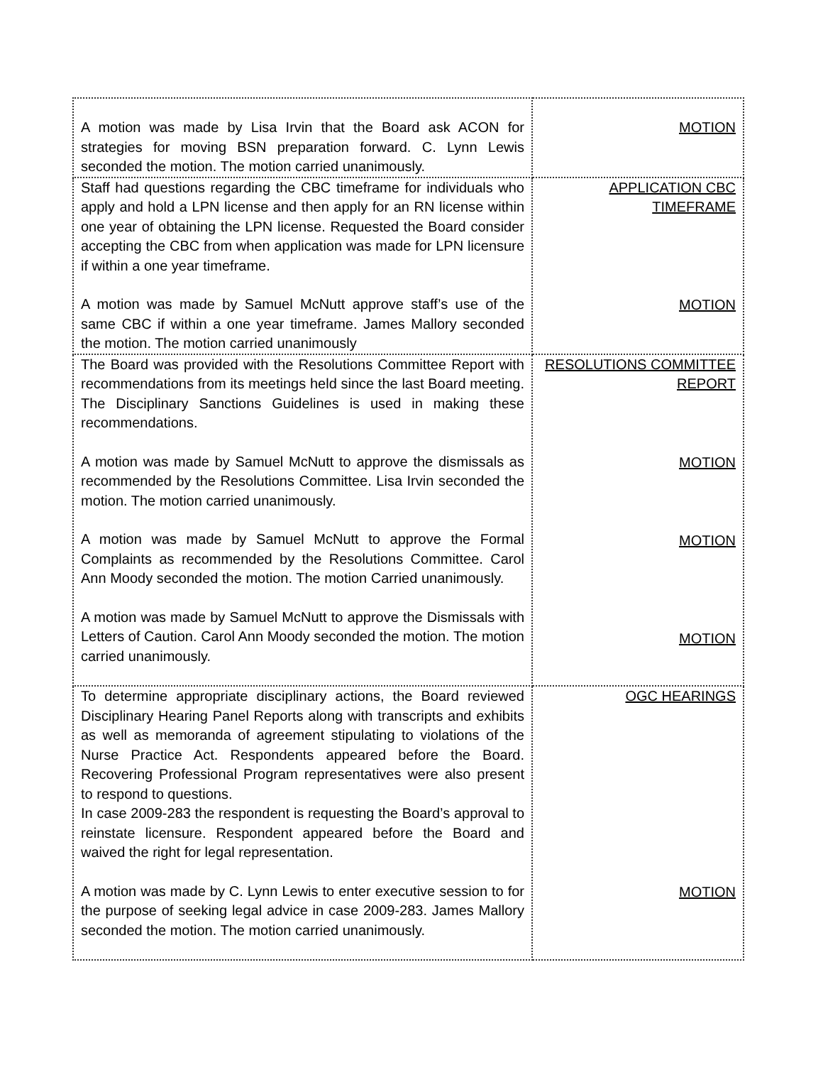| A motion was made by Lisa Irvin that the Board ask ACON for strategies for moving BSN preparation forward. C. Lynn Lewis seconded the motion. The motion carried unanimously. | MOTION |
| Staff had questions regarding the CBC timeframe for individuals who apply and hold a LPN license and then apply for an RN license within one year of obtaining the LPN license. Requested the Board consider accepting the CBC from when application was made for LPN licensure if within a one year timeframe. A motion was made by Samuel McNutt approve staff’s use of the same CBC if within a one year timeframe. James Mallory seconded the motion. The motion carried unanimously | APPLICATION CBC TIMEFRAME MOTION |
| The Board was provided with the Resolutions Committee Report with recommendations from its meetings held since the last Board meeting. The Disciplinary Sanctions Guidelines is used in making these recommendations. A motion was made by Samuel McNutt to approve the dismissals as recommended by the Resolutions Committee. Lisa Irvin seconded the motion. The motion carried unanimously. A motion was made by Samuel McNutt to approve the Formal Complaints as recommended by the Resolutions Committee. Carol Ann Moody seconded the motion. The motion Carried unanimously. A motion was made by Samuel McNutt to approve the Dismissals with Letters of Caution. Carol Ann Moody seconded the motion. The motion carried unanimously. | RESOLUTIONS COMMITTEE REPORT MOTION MOTION MOTION |
| To determine appropriate disciplinary actions, the Board reviewed Disciplinary Hearing Panel Reports along with transcripts and exhibits as well as memoranda of agreement stipulating to violations of the Nurse Practice Act. Respondents appeared before the Board. Recovering Professional Program representatives were also present to respond to questions. In case 2009-283 the respondent is requesting the Board’s approval to reinstate licensure. Respondent appeared before the Board and waived the right for legal representation. A motion was made by C. Lynn Lewis to enter executive session to for the purpose of seeking legal advice in case 2009-283. James Mallory seconded the motion. The motion carried unanimously. | OGC HEARINGS MOTION |